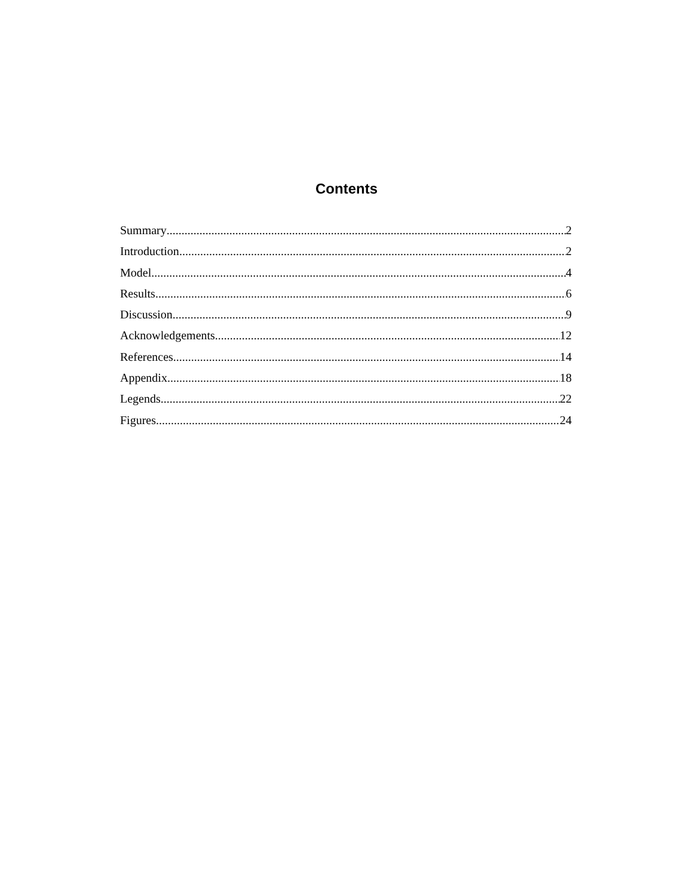Contents
Summary 2
Introduction 2
Model 4
Results 6
Discussion 9
Acknowledgements 12
References 14
Appendix 18
Legends 22
Figures 24